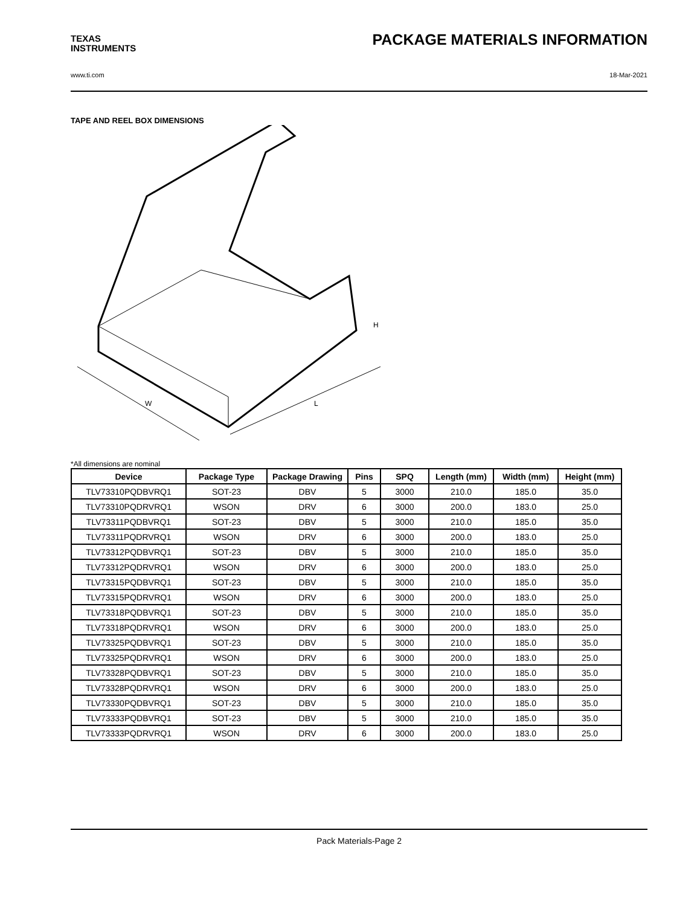TEXAS
INSTRUMENTS
PACKAGE MATERIALS INFORMATION
www.ti.com 18-Mar-2021
TAPE AND REEL BOX DIMENSIONS
W
L
H
*All dimensions are nominal
| Device | Package Type | Package Drawing | Pins | SPQ | Length (mm) | Width (mm) | Height (mm) |
| --- | --- | --- | --- | --- | --- | --- | --- |
| TLV73310PQDBVRQ1 | SOT-23 | DBV | 5 | 3000 | 210.0 | 185.0 | 35.0 |
| TLV73310PQDRVRQ1 | WSON | DRV | 6 | 3000 | 200.0 | 183.0 | 25.0 |
| TLV73311PQDBVRQ1 | SOT-23 | DBV | 5 | 3000 | 210.0 | 185.0 | 35.0 |
| TLV73311PQDRVRQ1 | WSON | DRV | 6 | 3000 | 200.0 | 183.0 | 25.0 |
| TLV73312PQDBVRQ1 | SOT-23 | DBV | 5 | 3000 | 210.0 | 185.0 | 35.0 |
| TLV73312PQDRVRQ1 | WSON | DRV | 6 | 3000 | 200.0 | 183.0 | 25.0 |
| TLV73315PQDBVRQ1 | SOT-23 | DBV | 5 | 3000 | 210.0 | 185.0 | 35.0 |
| TLV73315PQDRVRQ1 | WSON | DRV | 6 | 3000 | 200.0 | 183.0 | 25.0 |
| TLV73318PQDBVRQ1 | SOT-23 | DBV | 5 | 3000 | 210.0 | 185.0 | 35.0 |
| TLV73318PQDRVRQ1 | WSON | DRV | 6 | 3000 | 200.0 | 183.0 | 25.0 |
| TLV73325PQDBVRQ1 | SOT-23 | DBV | 5 | 3000 | 210.0 | 185.0 | 35.0 |
| TLV73325PQDRVRQ1 | WSON | DRV | 6 | 3000 | 200.0 | 183.0 | 25.0 |
| TLV73328PQDBVRQ1 | SOT-23 | DBV | 5 | 3000 | 210.0 | 185.0 | 35.0 |
| TLV73328PQDRVRQ1 | WSON | DRV | 6 | 3000 | 200.0 | 183.0 | 25.0 |
| TLV73330PQDBVRQ1 | SOT-23 | DBV | 5 | 3000 | 210.0 | 185.0 | 35.0 |
| TLV73333PQDBVRQ1 | SOT-23 | DBV | 5 | 3000 | 210.0 | 185.0 | 35.0 |
| TLV73333PQDRVRQ1 | WSON | DRV | 6 | 3000 | 200.0 | 183.0 | 25.0 |
Pack Materials-Page 2